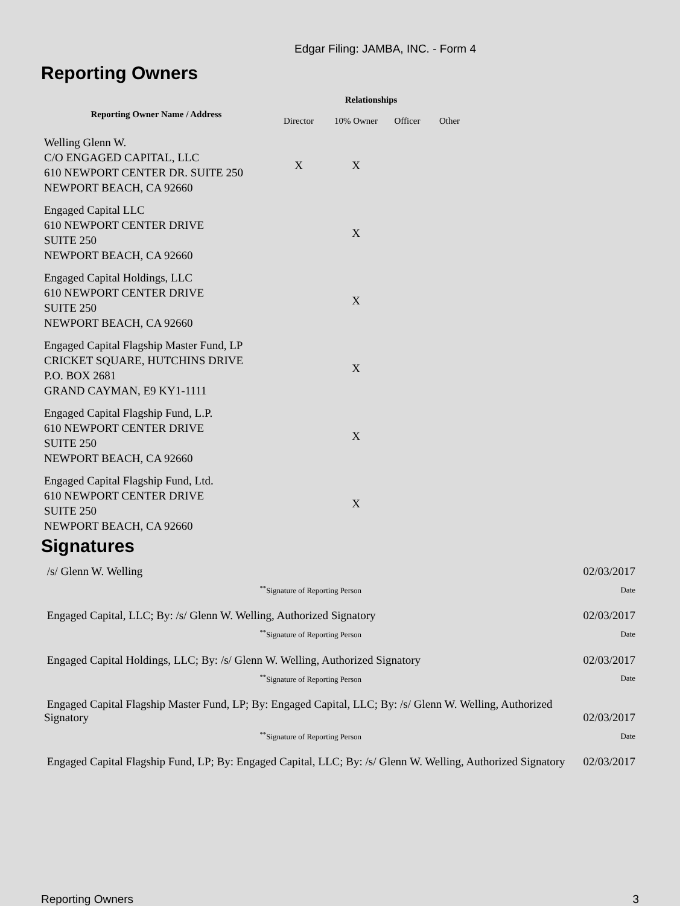Edgar Filing: JAMBA, INC. - Form 4
Reporting Owners
| Reporting Owner Name / Address | Relationships | | | |
| --- | --- | --- | --- | --- |
| | Director | 10% Owner | Officer | Other |
| Welling Glenn W. C/O ENGAGED CAPITAL, LLC 610 NEWPORT CENTER DR. SUITE 250 NEWPORT BEACH, CA 92660 | X | X | | |
| Engaged Capital LLC 610 NEWPORT CENTER DRIVE SUITE 250 NEWPORT BEACH, CA 92660 | | X | | |
| Engaged Capital Holdings, LLC 610 NEWPORT CENTER DRIVE SUITE 250 NEWPORT BEACH, CA 92660 | | X | | |
| Engaged Capital Flagship Master Fund, LP CRICKET SQUARE, HUTCHINS DRIVE P.O. BOX 2681 GRAND CAYMAN, E9 KY1-1111 | | X | | |
| Engaged Capital Flagship Fund, L.P. 610 NEWPORT CENTER DRIVE SUITE 250 NEWPORT BEACH, CA 92660 | | X | | |
| Engaged Capital Flagship Fund, Ltd. 610 NEWPORT CENTER DRIVE SUITE 250 NEWPORT BEACH, CA 92660 | | X | | |
Signatures
| /s/ Glenn W. Welling | 02/03/2017 |
| <sup>**</sup> Signature of Reporting Person | Date |
| Engaged Capital, LLC; By: /s/ Glenn W. Welling, Authorized Signatory | 02/03/2017 |
| <sup>**</sup> Signature of Reporting Person | Date |
| Engaged Capital Holdings, LLC; By: /s/ Glenn W. Welling, Authorized Signatory | 02/03/2017 |
| <sup>**</sup> Signature of Reporting Person | Date |
| Engaged Capital Flagship Master Fund, LP; By: Engaged Capital, LLC; By: /s/ Glenn W. Welling, Authorized Signatory | 02/03/2017 |
| <sup>**</sup> Signature of Reporting Person | Date |
| Engaged Capital Flagship Fund, LP; By: Engaged Capital, LLC; By: /s/ Glenn W. Welling, Authorized Signatory | 02/03/2017 |
Reporting Owners 3